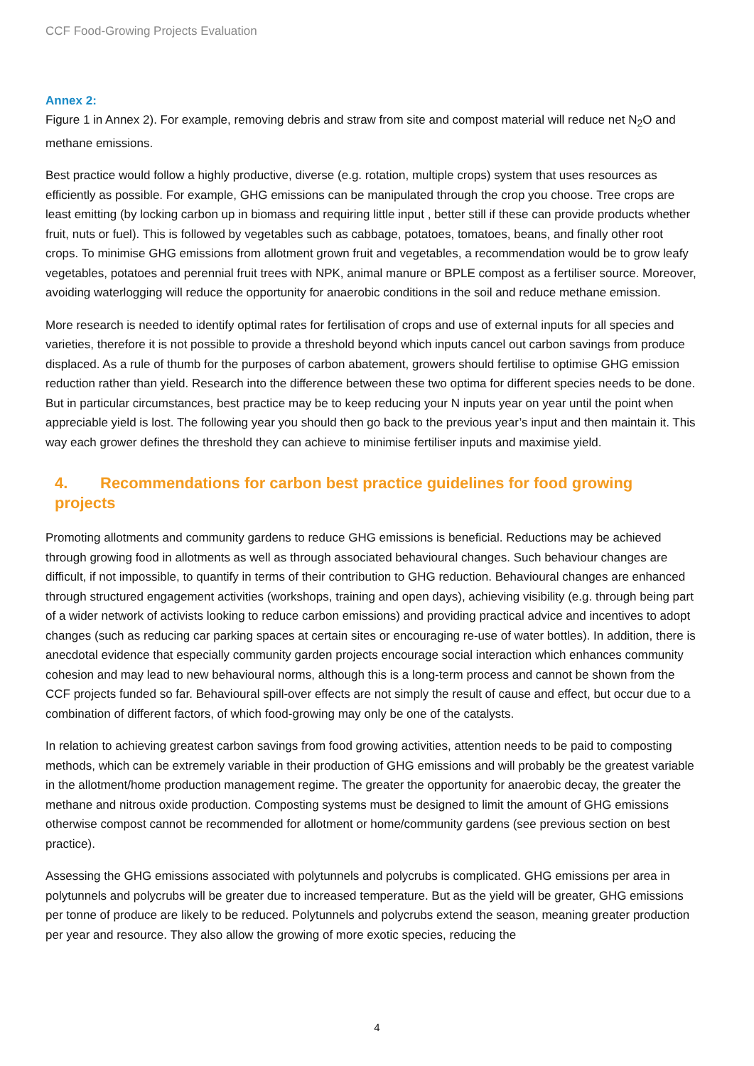CCF Food-Growing Projects Evaluation
Annex 2:
Figure 1 in Annex 2). For example, removing debris and straw from site and compost material will reduce net N<sub>2</sub>O and methane emissions.
Best practice would follow a highly productive, diverse (e.g. rotation, multiple crops) system that uses resources as efficiently as possible. For example, GHG emissions can be manipulated through the crop you choose. Tree crops are least emitting (by locking carbon up in biomass and requiring little input , better still if these can provide products whether fruit, nuts or fuel). This is followed by vegetables such as cabbage, potatoes, tomatoes, beans, and finally other root crops. To minimise GHG emissions from allotment grown fruit and vegetables, a recommendation would be to grow leafy vegetables, potatoes and perennial fruit trees with NPK, animal manure or BPLE compost as a fertiliser source. Moreover, avoiding waterlogging will reduce the opportunity for anaerobic conditions in the soil and reduce methane emission.
More research is needed to identify optimal rates for fertilisation of crops and use of external inputs for all species and varieties, therefore it is not possible to provide a threshold beyond which inputs cancel out carbon savings from produce displaced. As a rule of thumb for the purposes of carbon abatement, growers should fertilise to optimise GHG emission reduction rather than yield. Research into the difference between these two optima for different species needs to be done. But in particular circumstances, best practice may be to keep reducing your N inputs year on year until the point when appreciable yield is lost. The following year you should then go back to the previous year’s input and then maintain it. This way each grower defines the threshold they can achieve to minimise fertiliser inputs and maximise yield.
4. Recommendations for carbon best practice guidelines for food growing projects
Promoting allotments and community gardens to reduce GHG emissions is beneficial. Reductions may be achieved through growing food in allotments as well as through associated behavioural changes. Such behaviour changes are difficult, if not impossible, to quantify in terms of their contribution to GHG reduction. Behavioural changes are enhanced through structured engagement activities (workshops, training and open days), achieving visibility (e.g. through being part of a wider network of activists looking to reduce carbon emissions) and providing practical advice and incentives to adopt changes (such as reducing car parking spaces at certain sites or encouraging re-use of water bottles). In addition, there is anecdotal evidence that especially community garden projects encourage social interaction which enhances community cohesion and may lead to new behavioural norms, although this is a long-term process and cannot be shown from the CCF projects funded so far. Behavioural spill-over effects are not simply the result of cause and effect, but occur due to a combination of different factors, of which food-growing may only be one of the catalysts.
In relation to achieving greatest carbon savings from food growing activities, attention needs to be paid to composting methods, which can be extremely variable in their production of GHG emissions and will probably be the greatest variable in the allotment/home production management regime. The greater the opportunity for anaerobic decay, the greater the methane and nitrous oxide production. Composting systems must be designed to limit the amount of GHG emissions otherwise compost cannot be recommended for allotment or home/community gardens (see previous section on best practice).
Assessing the GHG emissions associated with polytunnels and polycrubs is complicated. GHG emissions per area in polytunnels and polycrubs will be greater due to increased temperature. But as the yield will be greater, GHG emissions per tonne of produce are likely to be reduced. Polytunnels and polycrubs extend the season, meaning greater production per year and resource. They also allow the growing of more exotic species, reducing the
4